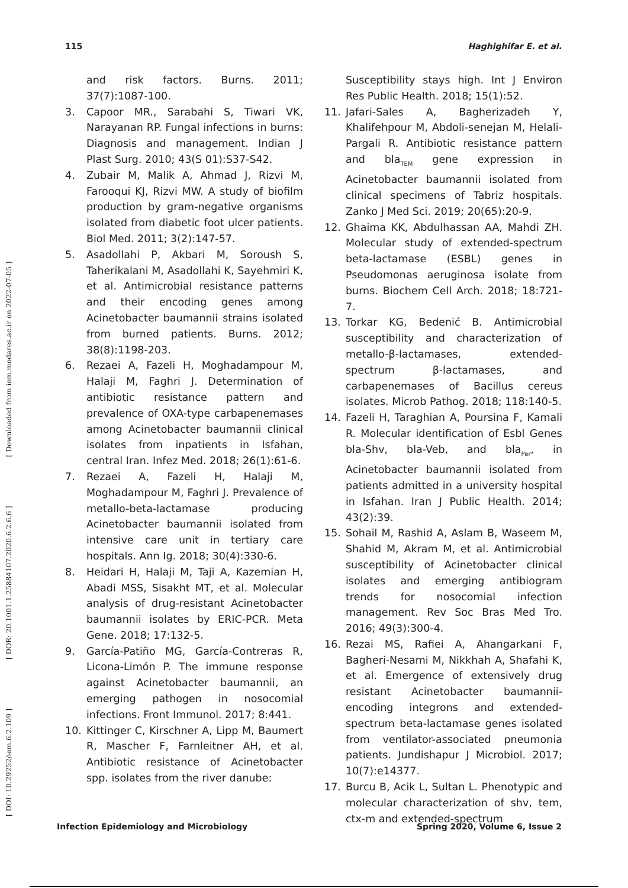115 Haghighifar E. et al.
[ DOI: 10.29252/iem.6.2.109 ] [ DOR: 20.1001.1.25884107.2020.6.2.6.6 ] [ Downloaded from iem.modares.ac.ir on 2022-07-05 ]
and risk factors. Burns. 2011; 37(7):1087-100.
3. Capoor MR., Sarabahi S, Tiwari VK, Narayanan RP. Fungal infections in burns: Diagnosis and management. Indian J Plast Surg. 2010; 43(S 01):S37-S42.
4. Zubair M, Malik A, Ahmad J, Rizvi M, Farooqui KJ, Rizvi MW. A study of biofilm production by gram-negative organisms isolated from diabetic foot ulcer patients. Biol Med. 2011; 3(2):147-57.
5. Asadollahi P, Akbari M, Soroush S, Taherikalani M, Asadollahi K, Sayehmiri K, et al. Antimicrobial resistance patterns and their encoding genes among Acinetobacter baumannii strains isolated from burned patients. Burns. 2012; 38(8):1198-203.
6. Rezaei A, Fazeli H, Moghadampour M, Halaji M, Faghri J. Determination of antibiotic resistance pattern and prevalence of OXA-type carbapenemases among Acinetobacter baumannii clinical isolates from inpatients in Isfahan, central Iran. Infez Med. 2018; 26(1):61-6.
7. Rezaei A, Fazeli H, Halaji M, Moghadampour M, Faghri J. Prevalence of metallo-beta-lactamase producing Acinetobacter baumannii isolated from intensive care unit in tertiary care hospitals. Ann Ig. 2018; 30(4):330-6.
8. Heidari H, Halaji M, Taji A, Kazemian H, Abadi MSS, Sisakht MT, et al. Molecular analysis of drug-resistant Acinetobacter baumannii isolates by ERIC-PCR. Meta Gene. 2018; 17:132-5.
9. García-Patiño MG, García-Contreras R, Licona-Limón P. The immune response against Acinetobacter baumannii, an emerging pathogen in nosocomial infections. Front Immunol. 2017; 8:441.
10. Kittinger C, Kirschner A, Lipp M, Baumert R, Mascher F, Farnleitner AH, et al. Antibiotic resistance of Acinetobacter spp. isolates from the river danube:
Susceptibility stays high. Int J Environ Res Public Health. 2018; 15(1):52.
11. Jafari-Sales A, Bagherizadeh Y, Khalifehpour M, Abdoli-senejan M, Helali-Pargali R. Antibiotic resistance pattern and bla<sub>TEM</sub> gene expression in Acinetobacter baumannii isolated from clinical specimens of Tabriz hospitals. Zanko J Med Sci. 2019; 20(65):20-9.
12. Ghaima KK, Abdulhassan AA, Mahdi ZH. Molecular study of extended-spectrum beta-lactamase (ESBL) genes in Pseudomonas aeruginosa isolate from burns. Biochem Cell Arch. 2018; 18:721-7.
13. Torkar KG, Bedenić B. Antimicrobial susceptibility and characterization of metallo-β-lactamases, extended-spectrum β-lactamases, and carbapenemases of Bacillus cereus isolates. Microb Pathog. 2018; 118:140-5.
14. Fazeli H, Taraghian A, Poursina F, Kamali R. Molecular identification of Esbl Genes bla-Shv, bla-Veb, and bla<sub>Per</sub>, in Acinetobacter baumannii isolated from patients admitted in a university hospital in Isfahan. Iran J Public Health. 2014; 43(2):39.
15. Sohail M, Rashid A, Aslam B, Waseem M, Shahid M, Akram M, et al. Antimicrobial susceptibility of Acinetobacter clinical isolates and emerging antibiogram trends for nosocomial infection management. Rev Soc Bras Med Tro. 2016; 49(3):300-4.
16. Rezai MS, Rafiei A, Ahangarkani F, Bagheri-Nesami M, Nikkhah A, Shafahi K, et al. Emergence of extensively drug resistant Acinetobacter baumannii-encoding integrons and extended-spectrum beta-lactamase genes isolated from ventilator-associated pneumonia patients. Jundishapur J Microbiol. 2017; 10(7):e14377.
17. Burcu B, Acik L, Sultan L. Phenotypic and molecular characterization of shv, tem, ctx-m and extended-spectrum
Infection Epidemiology and Microbiology Spring 2020, Volume 6, Issue 2